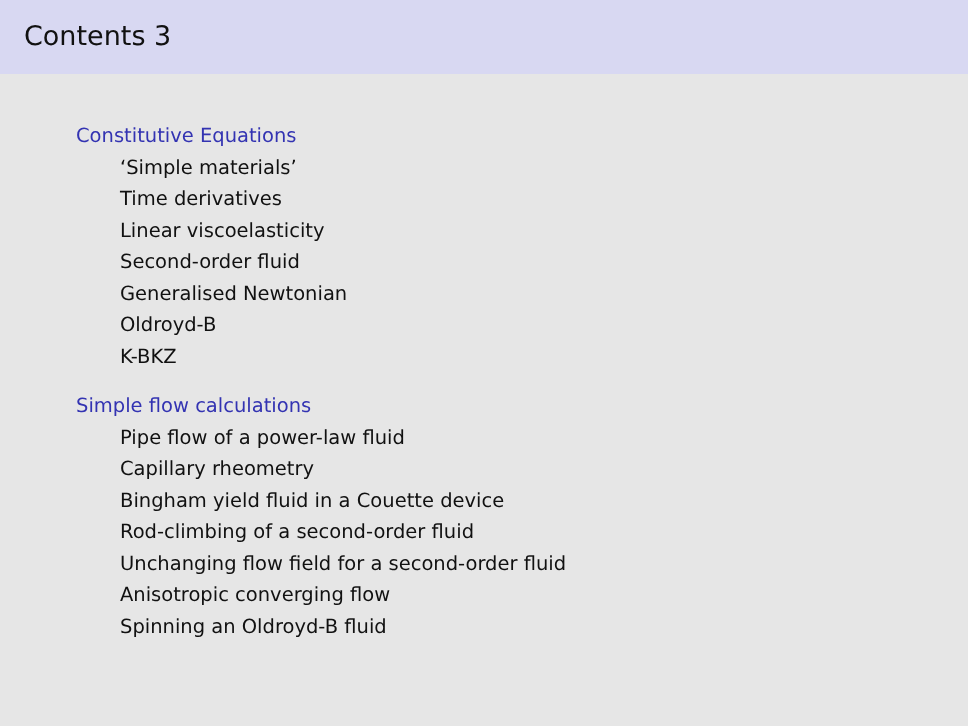Contents 3
Constitutive Equations
‘Simple materials’
Time derivatives
Linear viscoelasticity
Second-order fluid
Generalised Newtonian
Oldroyd-B
K-BKZ
Simple flow calculations
Pipe flow of a power-law fluid
Capillary rheometry
Bingham yield fluid in a Couette device
Rod-climbing of a second-order fluid
Unchanging flow field for a second-order fluid
Anisotropic converging flow
Spinning an Oldroyd-B fluid